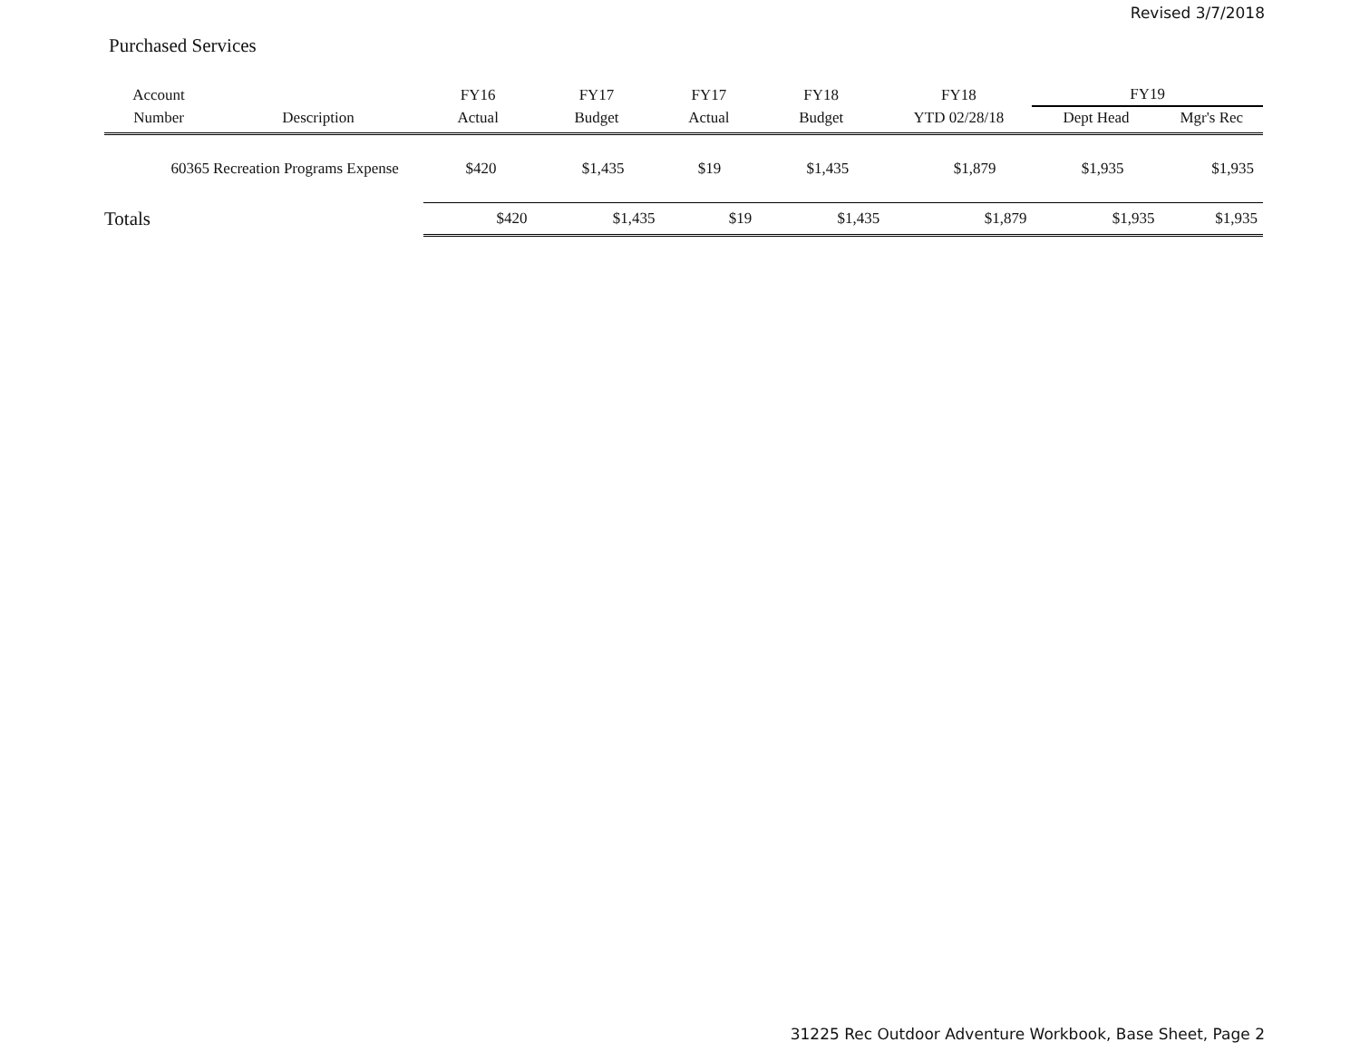Revised 3/7/2018
Purchased Services
| Account | | FY16 | FY17 | FY17 | FY18 | FY18 | FY19 | |
| --- | --- | --- | --- | --- | --- | --- | --- | --- |
| Number | Description | Actual | Budget | Actual | Budget | YTD 02/28/18 | Dept Head | Mgr's Rec |
| 60365 | Recreation Programs Expense | $420 | $1,435 | $19 | $1,435 | $1,879 | $1,935 | $1,935 |
| Totals | | $420 | $1,435 | $19 | $1,435 | $1,879 | $1,935 | $1,935 |
31225 Rec Outdoor Adventure Workbook, Base Sheet, Page 2